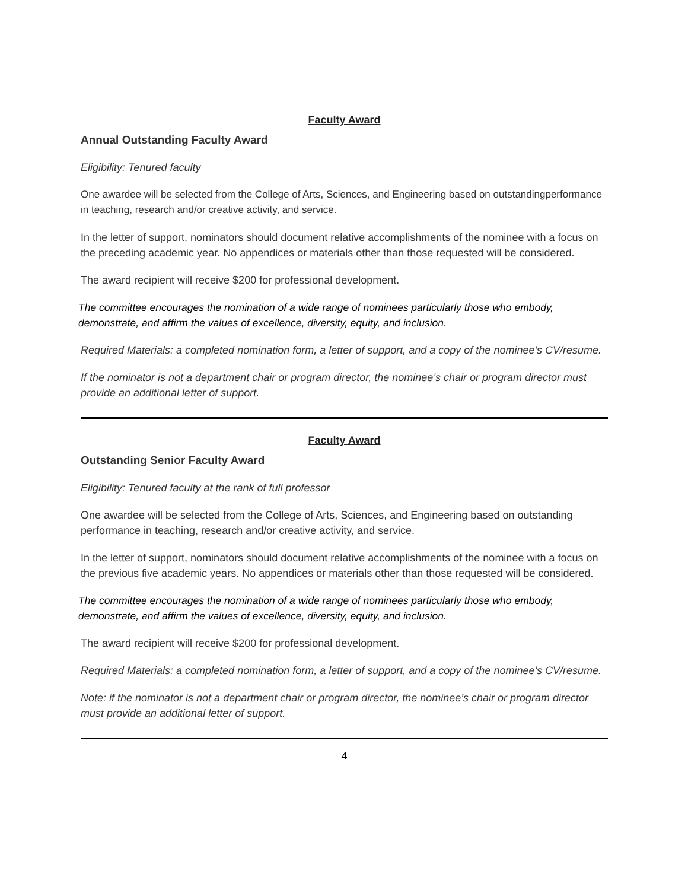Faculty Award
Annual Outstanding Faculty Award
Eligibility: Tenured faculty
One awardee will be selected from the College of Arts, Sciences, and Engineering based on outstandingperformance in teaching, research and/or creative activity, and service.
In the letter of support, nominators should document relative accomplishments of the nominee with a focus on the preceding academic year. No appendices or materials other than those requested will be considered.
The award recipient will receive $200 for professional development.
The committee encourages the nomination of a wide range of nominees particularly those who embody, demonstrate, and affirm the values of excellence, diversity, equity, and inclusion.
Required Materials: a completed nomination form, a letter of support, and a copy of the nominee’s CV/resume.
If the nominator is not a department chair or program director, the nominee’s chair or program director must provide an additional letter of support.
Faculty Award
Outstanding Senior Faculty Award
Eligibility: Tenured faculty at the rank of full professor
One awardee will be selected from the College of Arts, Sciences, and Engineering based on outstanding performance in teaching, research and/or creative activity, and service.
In the letter of support, nominators should document relative accomplishments of the nominee with a focus on the previous five academic years. No appendices or materials other than those requested will be considered.
The committee encourages the nomination of a wide range of nominees particularly those who embody, demonstrate, and affirm the values of excellence, diversity, equity, and inclusion.
The award recipient will receive $200 for professional development.
Required Materials: a completed nomination form, a letter of support, and a copy of the nominee’s CV/resume.
Note: if the nominator is not a department chair or program director, the nominee’s chair or program director must provide an additional letter of support.
4